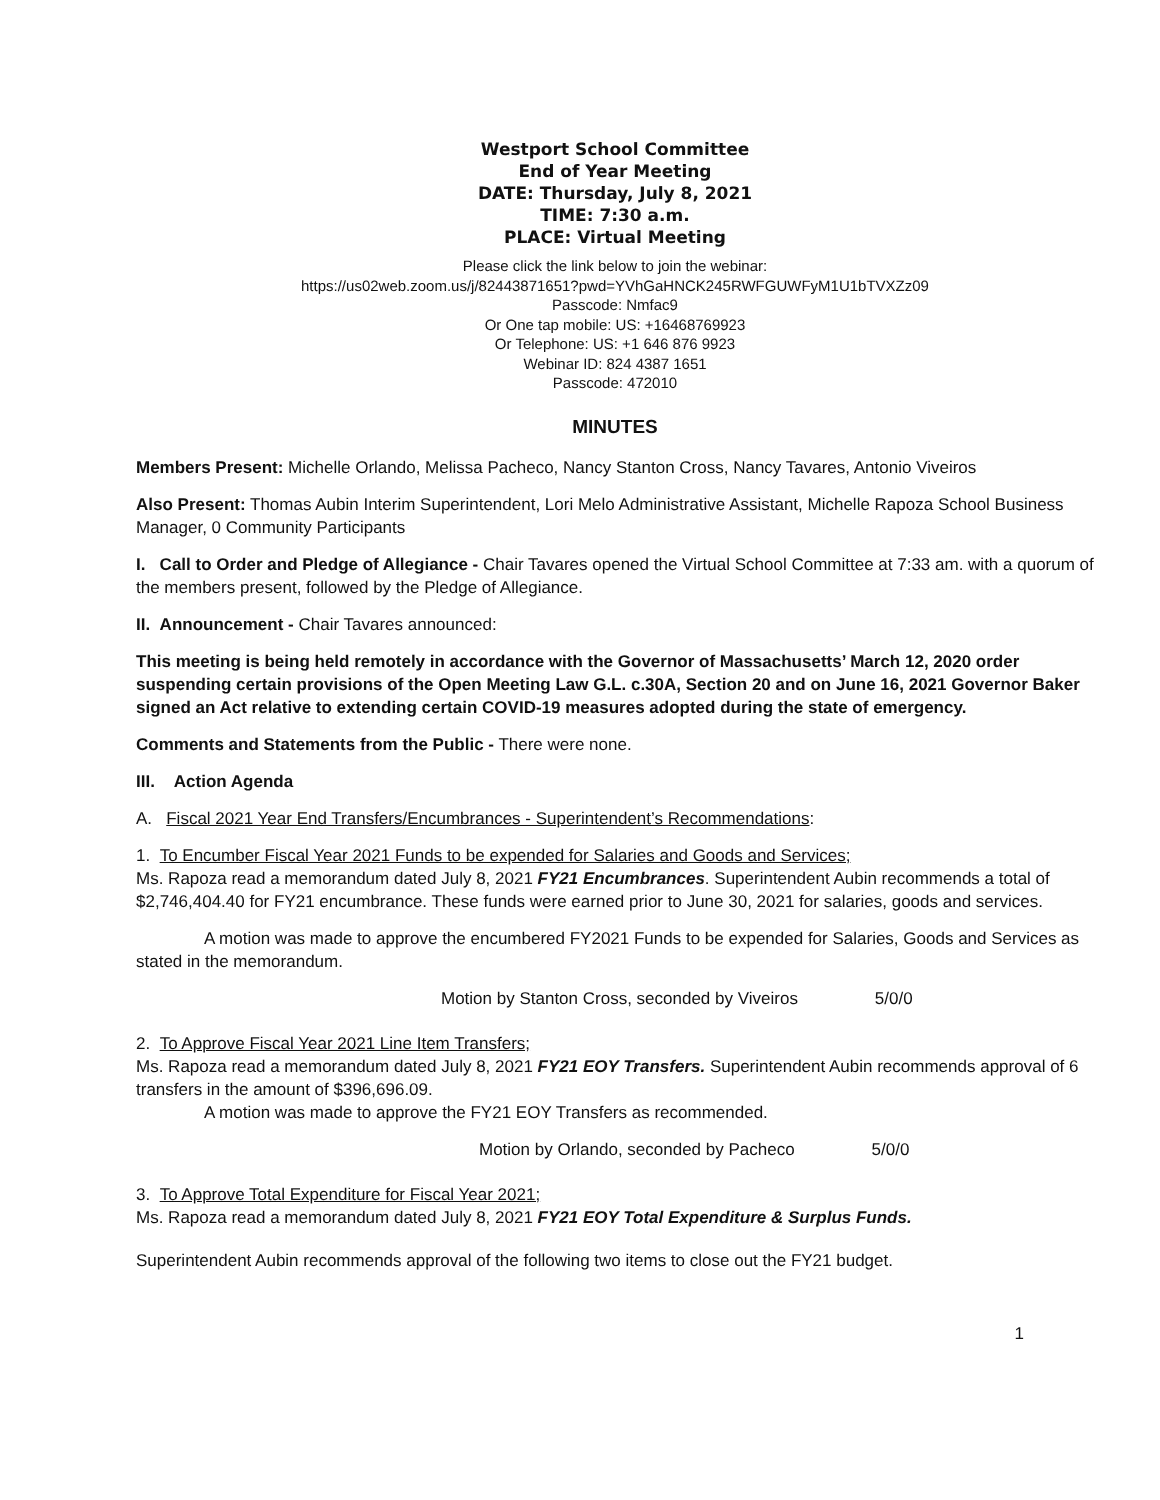Westport School Committee
End of Year Meeting
DATE: Thursday, July 8, 2021
TIME: 7:30 a.m.
PLACE: Virtual Meeting
Please click the link below to join the webinar:
https://us02web.zoom.us/j/82443871651?pwd=YVhGaHNCK245RWFGUWFyM1U1bTVXZz09
Passcode: Nmfac9
Or One tap mobile: US: +16468769923
Or Telephone: US: +1 646 876 9923
Webinar ID: 824 4387 1651
Passcode: 472010
MINUTES
Members Present: Michelle Orlando, Melissa Pacheco, Nancy Stanton Cross, Nancy Tavares, Antonio Viveiros
Also Present: Thomas Aubin Interim Superintendent, Lori Melo Administrative Assistant, Michelle Rapoza School Business Manager, 0 Community Participants
I. Call to Order and Pledge of Allegiance - Chair Tavares opened the Virtual School Committee at 7:33 am. with a quorum of the members present, followed by the Pledge of Allegiance.
II. Announcement - Chair Tavares announced:
This meeting is being held remotely in accordance with the Governor of Massachusetts’ March 12, 2020 order suspending certain provisions of the Open Meeting Law G.L. c.30A, Section 20 and on June 16, 2021 Governor Baker signed an Act relative to extending certain COVID-19 measures adopted during the state of emergency.
Comments and Statements from the Public - There were none.
III. Action Agenda
A. Fiscal 2021 Year End Transfers/Encumbrances - Superintendent’s Recommendations:
1. To Encumber Fiscal Year 2021 Funds to be expended for Salaries and Goods and Services;
Ms. Rapoza read a memorandum dated July 8, 2021 FY21 Encumbrances. Superintendent Aubin recommends a total of $2,746,404.40 for FY21 encumbrance. These funds were earned prior to June 30, 2021 for salaries, goods and services.
A motion was made to approve the encumbered FY2021 Funds to be expended for Salaries, Goods and Services as stated in the memorandum.
Motion by Stanton Cross, seconded by Viveiros 5/0/0
2. To Approve Fiscal Year 2021 Line Item Transfers;
Ms. Rapoza read a memorandum dated July 8, 2021 FY21 EOY Transfers. Superintendent Aubin recommends approval of 6 transfers in the amount of $396,696.09.
A motion was made to approve the FY21 EOY Transfers as recommended.
Motion by Orlando, seconded by Pacheco 5/0/0
3. To Approve Total Expenditure for Fiscal Year 2021;
Ms. Rapoza read a memorandum dated July 8, 2021 FY21 EOY Total Expenditure & Surplus Funds.
Superintendent Aubin recommends approval of the following two items to close out the FY21 budget.
1